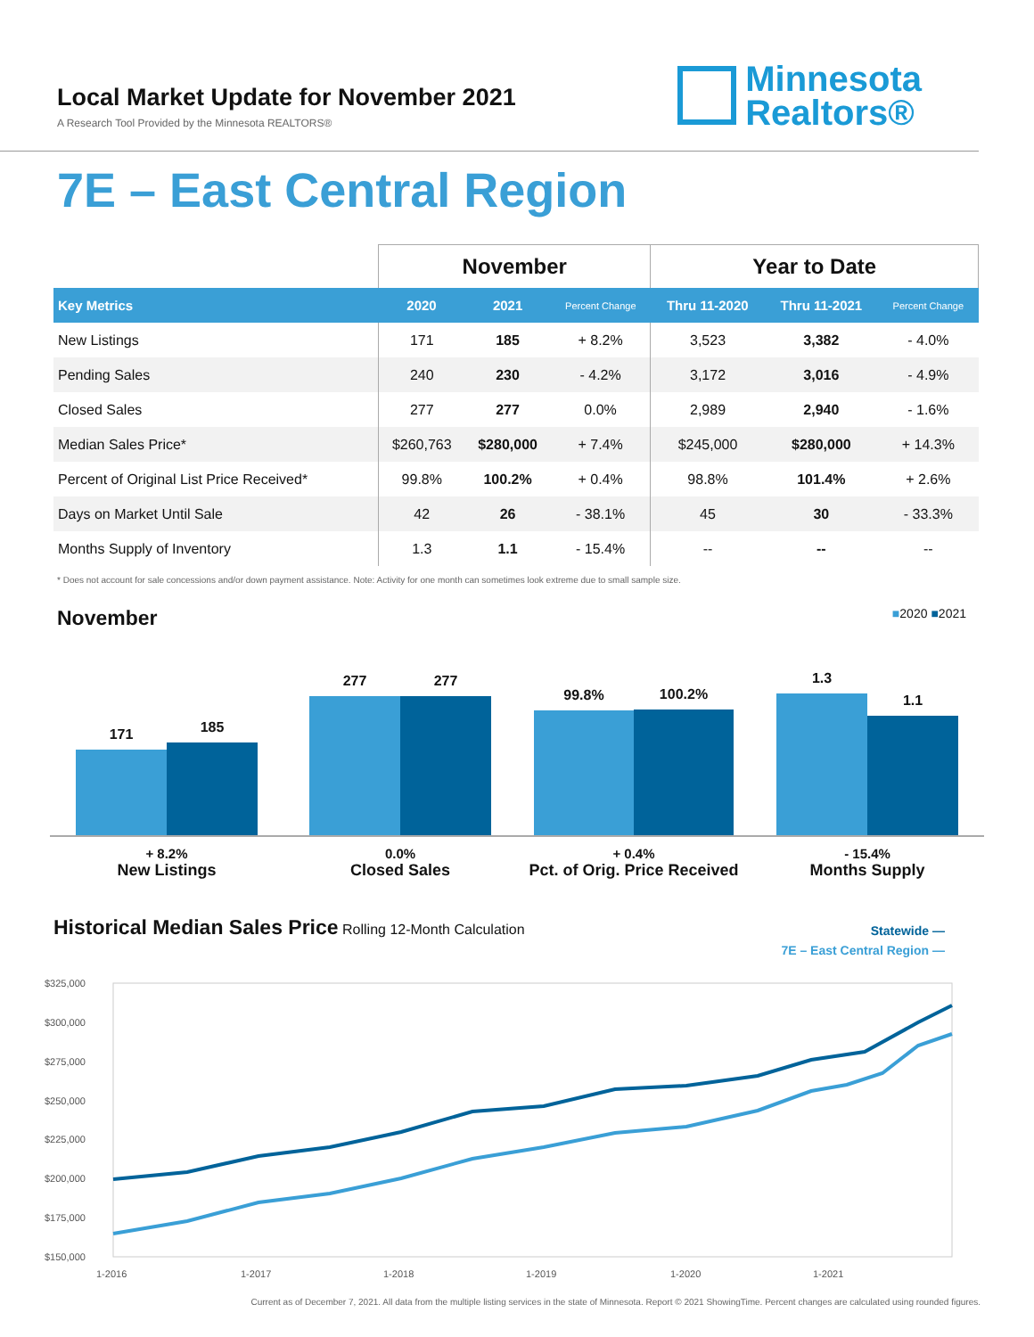Local Market Update for November 2021
A Research Tool Provided by the Minnesota REALTORS®
Minnesota
Realtors®
7E – East Central Region
| | November | | | Year to Date | | |
| --- | --- | --- | --- | --- | --- | --- |
| Key Metrics | 2020 | 2021 | Percent Change | Thru 11-2020 | Thru 11-2021 | Percent Change |
| New Listings | 171 | 185 | + 8.2% | 3,523 | 3,382 | - 4.0% |
| Pending Sales | 240 | 230 | - 4.2% | 3,172 | 3,016 | - 4.9% |
| Closed Sales | 277 | 277 | 0.0% | 2,989 | 2,940 | - 1.6% |
| Median Sales Price* | $260,763 | $280,000 | + 7.4% | $245,000 | $280,000 | + 14.3% |
| Percent of Original List Price Received* | 99.8% | 100.2% | + 0.4% | 98.8% | 101.4% | + 2.6% |
| Days on Market Until Sale | 42 | 26 | - 38.1% | 45 | 30 | - 33.3% |
| Months Supply of Inventory | 1.3 | 1.1 | - 15.4% | -- | -- | -- |
* Does not account for sale concessions and/or down payment assistance. Note: Activity for one month can sometimes look extreme due to small sample size.
November
■2020 ■2021
171
185
277
277
99.8%
100.2%
1.3
1.1
+ 8.2%
New Listings
0.0%
Closed Sales
+ 0.4%
Pct. of Orig. Price Received
- 15.4%
Months Supply
Historical Median Sales Price
Rolling 12-Month Calculation
Statewide —
7E – East Central Region —
$325,000
$300,000
$275,000
$250,000
$225,000
$200,000
$175,000
$150,000
1-2016
1-2017
1-2018
1-2019
1-2020
1-2021
Current as of December 7, 2021. All data from the multiple listing services in the state of Minnesota. Report © 2021 ShowingTime. Percent changes are calculated using rounded figures.